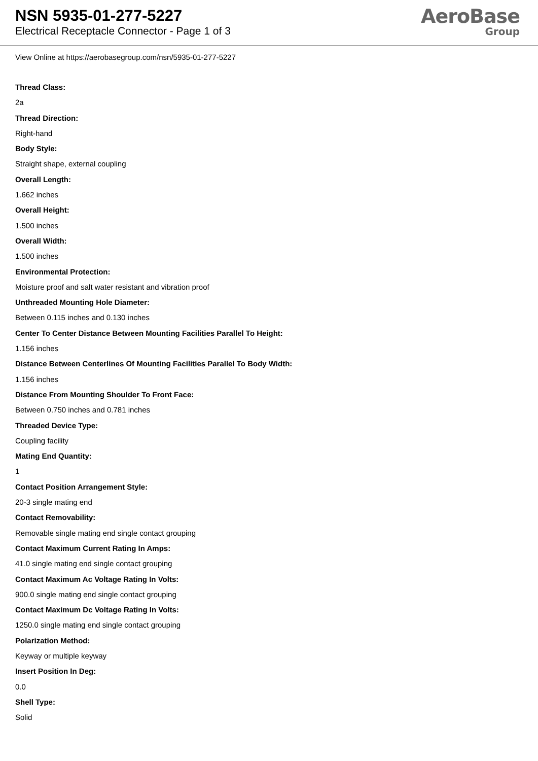NSN 5935-01-277-5227
Electrical Receptacle Connector - Page 1 of 3
AeroBase
Group
View Online at https://aerobasegroup.com/nsn/5935-01-277-5227
Thread Class:
2a
Thread Direction:
Right-hand
Body Style:
Straight shape, external coupling
Overall Length:
1.662 inches
Overall Height:
1.500 inches
Overall Width:
1.500 inches
Environmental Protection:
Moisture proof and salt water resistant and vibration proof
Unthreaded Mounting Hole Diameter:
Between 0.115 inches and 0.130 inches
Center To Center Distance Between Mounting Facilities Parallel To Height:
1.156 inches
Distance Between Centerlines Of Mounting Facilities Parallel To Body Width:
1.156 inches
Distance From Mounting Shoulder To Front Face:
Between 0.750 inches and 0.781 inches
Threaded Device Type:
Coupling facility
Mating End Quantity:
1
Contact Position Arrangement Style:
20-3 single mating end
Contact Removability:
Removable single mating end single contact grouping
Contact Maximum Current Rating In Amps:
41.0 single mating end single contact grouping
Contact Maximum Ac Voltage Rating In Volts:
900.0 single mating end single contact grouping
Contact Maximum Dc Voltage Rating In Volts:
1250.0 single mating end single contact grouping
Polarization Method:
Keyway or multiple keyway
Insert Position In Deg:
0.0
Shell Type:
Solid